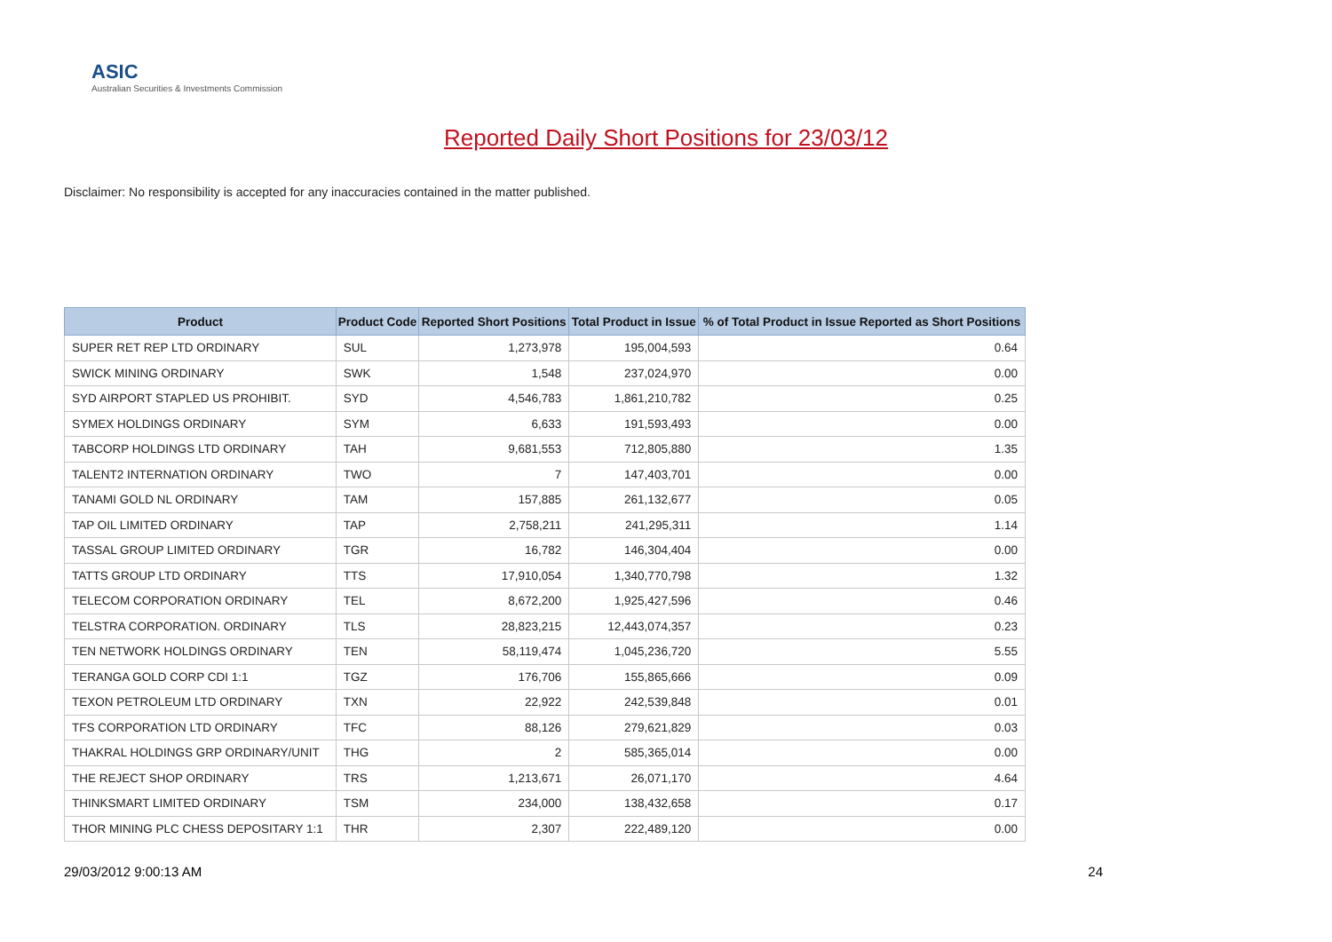ASIC
Australian Securities & Investments Commission
Reported Daily Short Positions for 23/03/12
Disclaimer: No responsibility is accepted for any inaccuracies contained in the matter published.
| Product | Product Code | Reported Short Positions | Total Product in Issue | % of Total Product in Issue Reported as Short Positions |
| --- | --- | --- | --- | --- |
| SUPER RET REP LTD ORDINARY | SUL | 1,273,978 | 195,004,593 | 0.64 |
| SWICK MINING ORDINARY | SWK | 1,548 | 237,024,970 | 0.00 |
| SYD AIRPORT STAPLED US PROHIBIT. | SYD | 4,546,783 | 1,861,210,782 | 0.25 |
| SYMEX HOLDINGS ORDINARY | SYM | 6,633 | 191,593,493 | 0.00 |
| TABCORP HOLDINGS LTD ORDINARY | TAH | 9,681,553 | 712,805,880 | 1.35 |
| TALENT2 INTERNATION ORDINARY | TWO | 7 | 147,403,701 | 0.00 |
| TANAMI GOLD NL ORDINARY | TAM | 157,885 | 261,132,677 | 0.05 |
| TAP OIL LIMITED ORDINARY | TAP | 2,758,211 | 241,295,311 | 1.14 |
| TASSAL GROUP LIMITED ORDINARY | TGR | 16,782 | 146,304,404 | 0.00 |
| TATTS GROUP LTD ORDINARY | TTS | 17,910,054 | 1,340,770,798 | 1.32 |
| TELECOM CORPORATION ORDINARY | TEL | 8,672,200 | 1,925,427,596 | 0.46 |
| TELSTRA CORPORATION. ORDINARY | TLS | 28,823,215 | 12,443,074,357 | 0.23 |
| TEN NETWORK HOLDINGS ORDINARY | TEN | 58,119,474 | 1,045,236,720 | 5.55 |
| TERANGA GOLD CORP CDI 1:1 | TGZ | 176,706 | 155,865,666 | 0.09 |
| TEXON PETROLEUM LTD ORDINARY | TXN | 22,922 | 242,539,848 | 0.01 |
| TFS CORPORATION LTD ORDINARY | TFC | 88,126 | 279,621,829 | 0.03 |
| THAKRAL HOLDINGS GRP ORDINARY/UNIT | THG | 2 | 585,365,014 | 0.00 |
| THE REJECT SHOP ORDINARY | TRS | 1,213,671 | 26,071,170 | 4.64 |
| THINKSMART LIMITED ORDINARY | TSM | 234,000 | 138,432,658 | 0.17 |
| THOR MINING PLC CHESS DEPOSITARY 1:1 | THR | 2,307 | 222,489,120 | 0.00 |
29/03/2012 9:00:13 AM 24